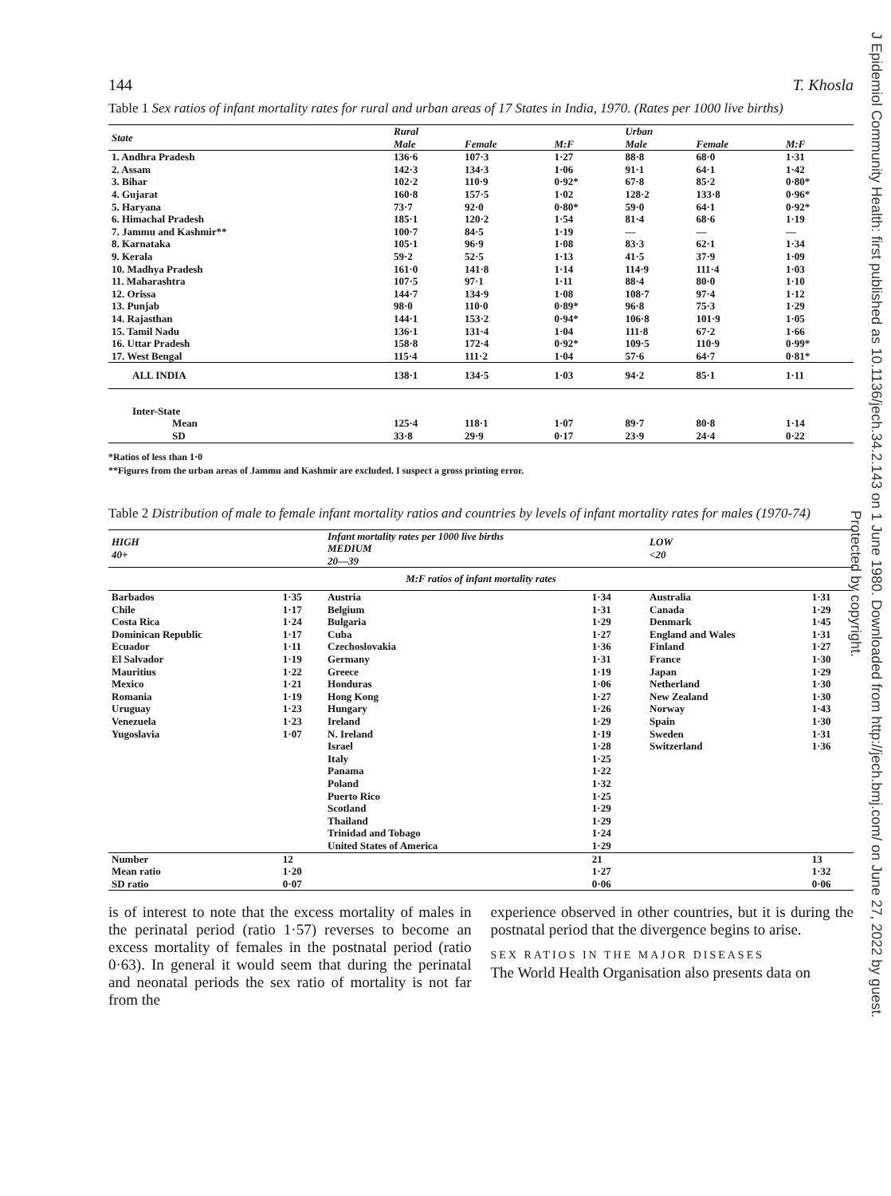144 T. Khosla
Table 1 Sex ratios of infant mortality rates for rural and urban areas of 17 States in India, 1970. (Rates per 1000 live births)
| State | Rural | | | Urban | | |
| --- | --- | --- | --- | --- | --- | --- |
| | Male | Female | M:F | Male | Female | M:F |
| 1. Andhra Pradesh | 136·6 | 107·3 | 1·27 | 88·8 | 68·0 | 1·31 |
| 2. Assam | 142·3 | 134·3 | 1·06 | 91·1 | 64·1 | 1·42 |
| 3. Bihar | 102·2 | 110·9 | 0·92* | 67·8 | 85·2 | 0·80* |
| 4. Gujarat | 160·8 | 157·5 | 1·02 | 128·2 | 133·8 | 0·96* |
| 5. Haryana | 73·7 | 92·0 | 0·80* | 59·0 | 64·1 | 0·92* |
| 6. Himachal Pradesh | 185·1 | 120·2 | 1·54 | 81·4 | 68·6 | 1·19 |
| 7. Jammu and Kashmir** | 100·7 | 84·5 | 1·19 | — | — | — |
| 8. Karnataka | 105·1 | 96·9 | 1·08 | 83·3 | 62·1 | 1·34 |
| 9. Kerala | 59·2 | 52·5 | 1·13 | 41·5 | 37·9 | 1·09 |
| 10. Madhya Pradesh | 161·0 | 141·8 | 1·14 | 114·9 | 111·4 | 1·03 |
| 11. Maharashtra | 107·5 | 97·1 | 1·11 | 88·4 | 80·0 | 1·10 |
| 12. Orissa | 144·7 | 134·9 | 1·08 | 108·7 | 97·4 | 1·12 |
| 13. Punjab | 98·0 | 110·0 | 0·89* | 96·8 | 75·3 | 1·29 |
| 14. Rajasthan | 144·1 | 153·2 | 0·94* | 106·8 | 101·9 | 1·05 |
| 15. Tamil Nadu | 136·1 | 131·4 | 1·04 | 111·8 | 67·2 | 1·66 |
| 16. Uttar Pradesh | 158·8 | 172·4 | 0·92* | 109·5 | 110·9 | 0·99* |
| 17. West Bengal | 115·4 | 111·2 | 1·04 | 57·6 | 64·7 | 0·81* |
| ALL INDIA | 138·1 | 134·5 | 1·03 | 94·2 | 85·1 | 1·11 |
| Inter-State | | | | | | |
| Mean | 125·4 | 118·1 | 1·07 | 89·7 | 80·8 | 1·14 |
| SD | 33·8 | 29·9 | 0·17 | 23·9 | 24·4 | 0·22 |
*Ratios of less than 1·0
**Figures from the urban areas of Jammu and Kashmir are excluded. I suspect a gross printing error.
Table 2 Distribution of male to female infant mortality ratios and countries by levels of infant mortality rates for males (1970-74)
| HIGH 40+ | | Infant mortality rates per 1000 live births MEDIUM 20—39 | | LOW <20 | |
| --- | --- | --- | --- | --- | --- |
| M:F ratios of infant mortality rates | | | | | |
| Barbados | 1·35 | Austria | 1·34 | Australia | 1·31 |
| Chile | 1·17 | Belgium | 1·31 | Canada | 1·29 |
| Costa Rica | 1·24 | Bulgaria | 1·29 | Denmark | 1·45 |
| Dominican Republic | 1·17 | Cuba | 1·27 | England and Wales | 1·31 |
| Ecuador | 1·11 | Czechoslovakia | 1·36 | Finland | 1·27 |
| El Salvador | 1·19 | Germany | 1·31 | France | 1·30 |
| Mauritius | 1·22 | Greece | 1·19 | Japan | 1·29 |
| Mexico | 1·21 | Honduras | 1·06 | Netherland | 1·30 |
| Romania | 1·19 | Hong Kong | 1·27 | New Zealand | 1·30 |
| Uruguay | 1·23 | Hungary | 1·26 | Norway | 1·43 |
| Venezuela | 1·23 | Ireland | 1·29 | Spain | 1·30 |
| Yugoslavia | 1·07 | N. Ireland | 1·19 | Sweden | 1·31 |
| | | Israel | 1·28 | Switzerland | 1·36 |
| | | Italy | 1·25 | | |
| | | Panama | 1·22 | | |
| | | Poland | 1·32 | | |
| | | Puerto Rico | 1·25 | | |
| | | Scotland | 1·29 | | |
| | | Thailand | 1·29 | | |
| | | Trinidad and Tobago | 1·24 | | |
| | | United States of America | 1·29 | | |
| Number | 12 | | 21 | | 13 |
| Mean ratio | 1·20 | | 1·27 | | 1·32 |
| SD ratio | 0·07 | | 0·06 | | 0·06 |
is of interest to note that the excess mortality of males in the perinatal period (ratio 1·57) reverses to become an excess mortality of females in the postnatal period (ratio 0·63). In general it would seem that during the perinatal and neonatal periods the sex ratio of mortality is not far from the
experience observed in other countries, but it is during the postnatal period that the divergence begins to arise.
SEX RATIOS IN THE MAJOR DISEASES
The World Health Organisation also presents data on
J Epidemiol Community Health: first published as 10.1136/jech.34.2.143 on 1 June 1980. Downloaded from http://jech.bmj.com/ on June 27, 2022 by guest.
Protected by copyright.